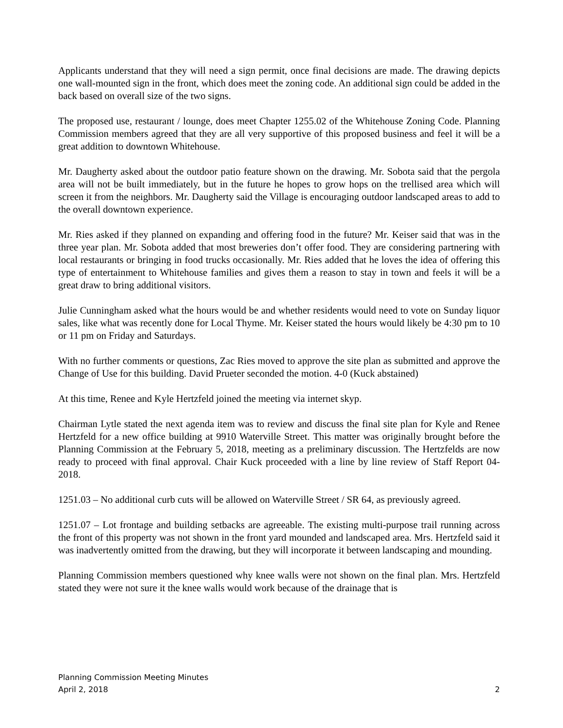Applicants understand that they will need a sign permit, once final decisions are made. The drawing depicts one wall-mounted sign in the front, which does meet the zoning code. An additional sign could be added in the back based on overall size of the two signs.
The proposed use, restaurant / lounge, does meet Chapter 1255.02 of the Whitehouse Zoning Code. Planning Commission members agreed that they are all very supportive of this proposed business and feel it will be a great addition to downtown Whitehouse.
Mr. Daugherty asked about the outdoor patio feature shown on the drawing. Mr. Sobota said that the pergola area will not be built immediately, but in the future he hopes to grow hops on the trellised area which will screen it from the neighbors. Mr. Daugherty said the Village is encouraging outdoor landscaped areas to add to the overall downtown experience.
Mr. Ries asked if they planned on expanding and offering food in the future? Mr. Keiser said that was in the three year plan. Mr. Sobota added that most breweries don’t offer food. They are considering partnering with local restaurants or bringing in food trucks occasionally. Mr. Ries added that he loves the idea of offering this type of entertainment to Whitehouse families and gives them a reason to stay in town and feels it will be a great draw to bring additional visitors.
Julie Cunningham asked what the hours would be and whether residents would need to vote on Sunday liquor sales, like what was recently done for Local Thyme. Mr. Keiser stated the hours would likely be 4:30 pm to 10 or 11 pm on Friday and Saturdays.
With no further comments or questions, Zac Ries moved to approve the site plan as submitted and approve the Change of Use for this building. David Prueter seconded the motion. 4-0 (Kuck abstained)
At this time, Renee and Kyle Hertzfeld joined the meeting via internet skyp.
Chairman Lytle stated the next agenda item was to review and discuss the final site plan for Kyle and Renee Hertzfeld for a new office building at 9910 Waterville Street. This matter was originally brought before the Planning Commission at the February 5, 2018, meeting as a preliminary discussion. The Hertzfelds are now ready to proceed with final approval. Chair Kuck proceeded with a line by line review of Staff Report 04-2018.
1251.03 – No additional curb cuts will be allowed on Waterville Street / SR 64, as previously agreed.
1251.07 – Lot frontage and building setbacks are agreeable. The existing multi-purpose trail running across the front of this property was not shown in the front yard mounded and landscaped area. Mrs. Hertzfeld said it was inadvertently omitted from the drawing, but they will incorporate it between landscaping and mounding.
Planning Commission members questioned why knee walls were not shown on the final plan. Mrs. Hertzfeld stated they were not sure it the knee walls would work because of the drainage that is
Planning Commission Meeting Minutes
April 2, 2018 2